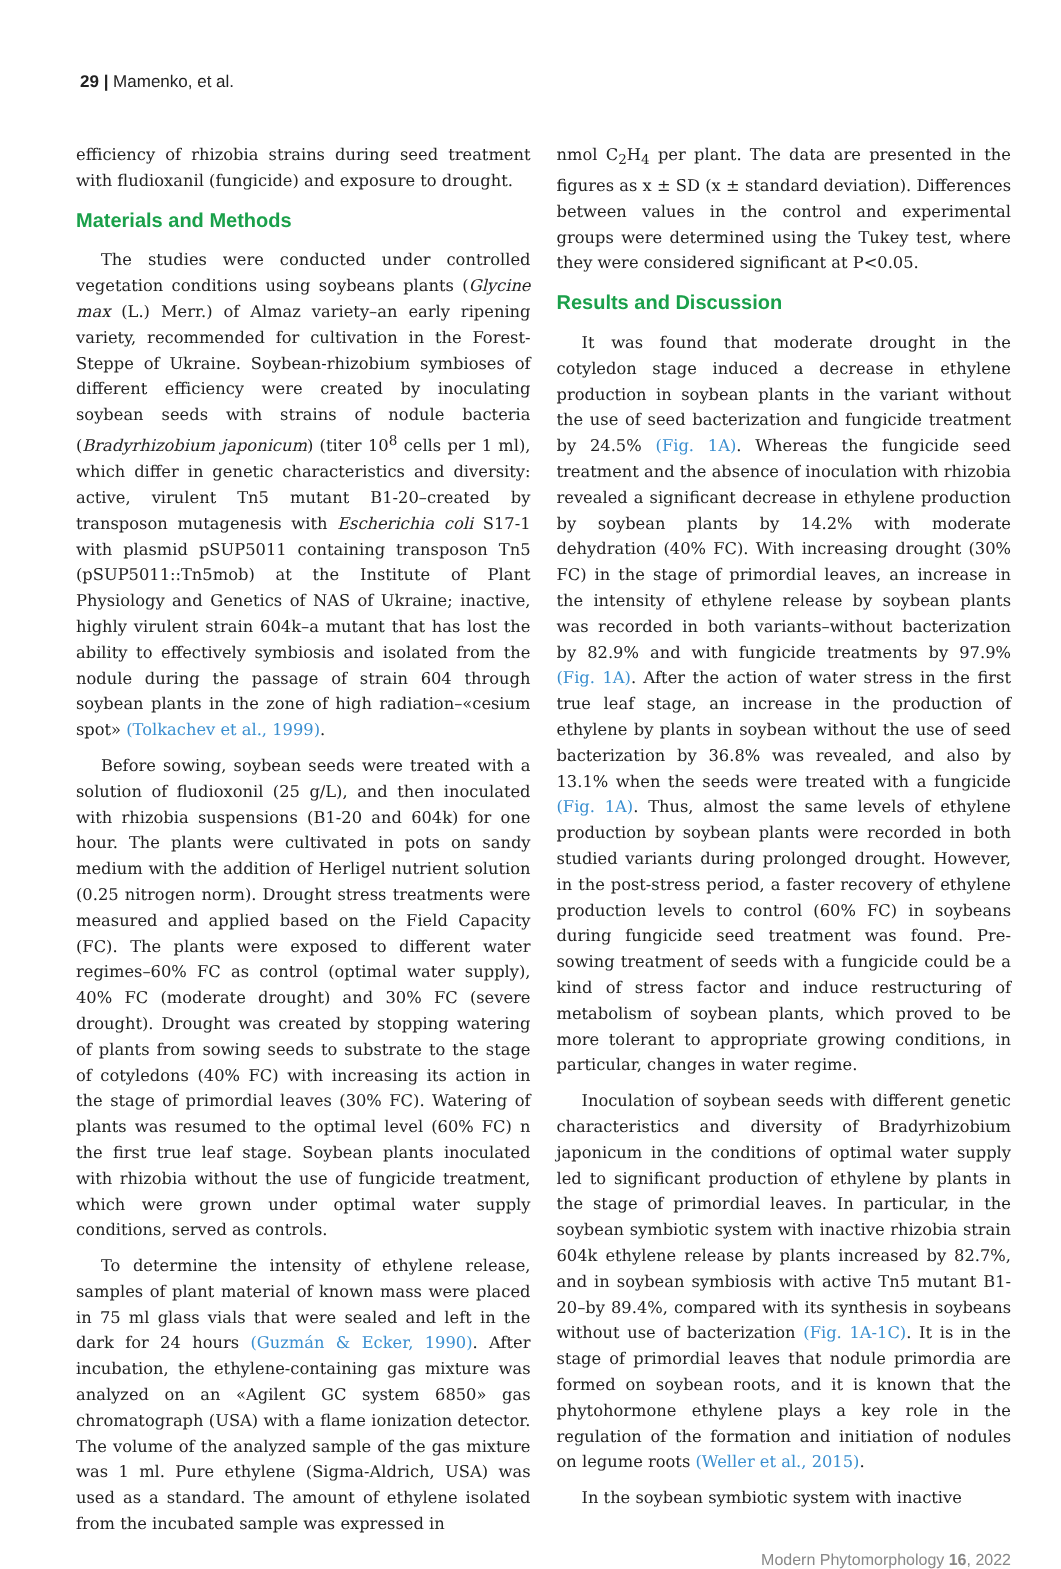29 | Mamenko, et al.
efficiency of rhizobia strains during seed treatment with fludioxanil (fungicide) and exposure to drought.
Materials and Methods
The studies were conducted under controlled vegetation conditions using soybeans plants (Glycine max (L.) Merr.) of Almaz variety–an early ripening variety, recommended for cultivation in the Forest-Steppe of Ukraine. Soybean-rhizobium symbioses of different efficiency were created by inoculating soybean seeds with strains of nodule bacteria (Bradyrhizobium japonicum) (titer 10<sup>8</sup> cells per 1 ml), which differ in genetic characteristics and diversity: active, virulent Tn5 mutant B1-20–created by transposon mutagenesis with Escherichia coli S17-1 with plasmid pSUP5011 containing transposon Tn5 (pSUP5011::Tn5mob) at the Institute of Plant Physiology and Genetics of NAS of Ukraine; inactive, highly virulent strain 604k–a mutant that has lost the ability to effectively symbiosis and isolated from the nodule during the passage of strain 604 through soybean plants in the zone of high radiation–«cesium spot» (Tolkachev et al., 1999).
Before sowing, soybean seeds were treated with a solution of fludioxonil (25 g/L), and then inoculated with rhizobia suspensions (B1-20 and 604k) for one hour. The plants were cultivated in pots on sandy medium with the addition of Herligel nutrient solution (0.25 nitrogen norm). Drought stress treatments were measured and applied based on the Field Capacity (FC). The plants were exposed to different water regimes–60% FC as control (optimal water supply), 40% FC (moderate drought) and 30% FC (severe drought). Drought was created by stopping watering of plants from sowing seeds to substrate to the stage of cotyledons (40% FC) with increasing its action in the stage of primordial leaves (30% FC). Watering of plants was resumed to the optimal level (60% FC) n the first true leaf stage. Soybean plants inoculated with rhizobia without the use of fungicide treatment, which were grown under optimal water supply conditions, served as controls.
To determine the intensity of ethylene release, samples of plant material of known mass were placed in 75 ml glass vials that were sealed and left in the dark for 24 hours (Guzmán & Ecker, 1990). After incubation, the ethylene-containing gas mixture was analyzed on an «Agilent GC system 6850» gas chromatograph (USA) with a flame ionization detector. The volume of the analyzed sample of the gas mixture was 1 ml. Pure ethylene (Sigma-Aldrich, USA) was used as a standard. The amount of ethylene isolated from the incubated sample was expressed in
nmol C<sub>2</sub>H<sub>4</sub> per plant. The data are presented in the figures as x ± SD (x ± standard deviation). Differences between values in the control and experimental groups were determined using the Tukey test, where they were considered significant at P<0.05.
Results and Discussion
It was found that moderate drought in the cotyledon stage induced a decrease in ethylene production in soybean plants in the variant without the use of seed bacterization and fungicide treatment by 24.5% (Fig. 1A). Whereas the fungicide seed treatment and the absence of inoculation with rhizobia revealed a significant decrease in ethylene production by soybean plants by 14.2% with moderate dehydration (40% FC). With increasing drought (30% FC) in the stage of primordial leaves, an increase in the intensity of ethylene release by soybean plants was recorded in both variants–without bacterization by 82.9% and with fungicide treatments by 97.9% (Fig. 1A). After the action of water stress in the first true leaf stage, an increase in the production of ethylene by plants in soybean without the use of seed bacterization by 36.8% was revealed, and also by 13.1% when the seeds were treated with a fungicide (Fig. 1A). Thus, almost the same levels of ethylene production by soybean plants were recorded in both studied variants during prolonged drought. However, in the post-stress period, a faster recovery of ethylene production levels to control (60% FC) in soybeans during fungicide seed treatment was found. Pre-sowing treatment of seeds with a fungicide could be a kind of stress factor and induce restructuring of metabolism of soybean plants, which proved to be more tolerant to appropriate growing conditions, in particular, changes in water regime.
Inoculation of soybean seeds with different genetic characteristics and diversity of Bradyrhizobium japonicum in the conditions of optimal water supply led to significant production of ethylene by plants in the stage of primordial leaves. In particular, in the soybean symbiotic system with inactive rhizobia strain 604k ethylene release by plants increased by 82.7%, and in soybean symbiosis with active Tn5 mutant B1-20–by 89.4%, compared with its synthesis in soybeans without use of bacterization (Fig. 1A-1C). It is in the stage of primordial leaves that nodule primordia are formed on soybean roots, and it is known that the phytohormone ethylene plays a key role in the regulation of the formation and initiation of nodules on legume roots (Weller et al., 2015).
In the soybean symbiotic system with inactive
Modern Phytomorphology 16, 2022